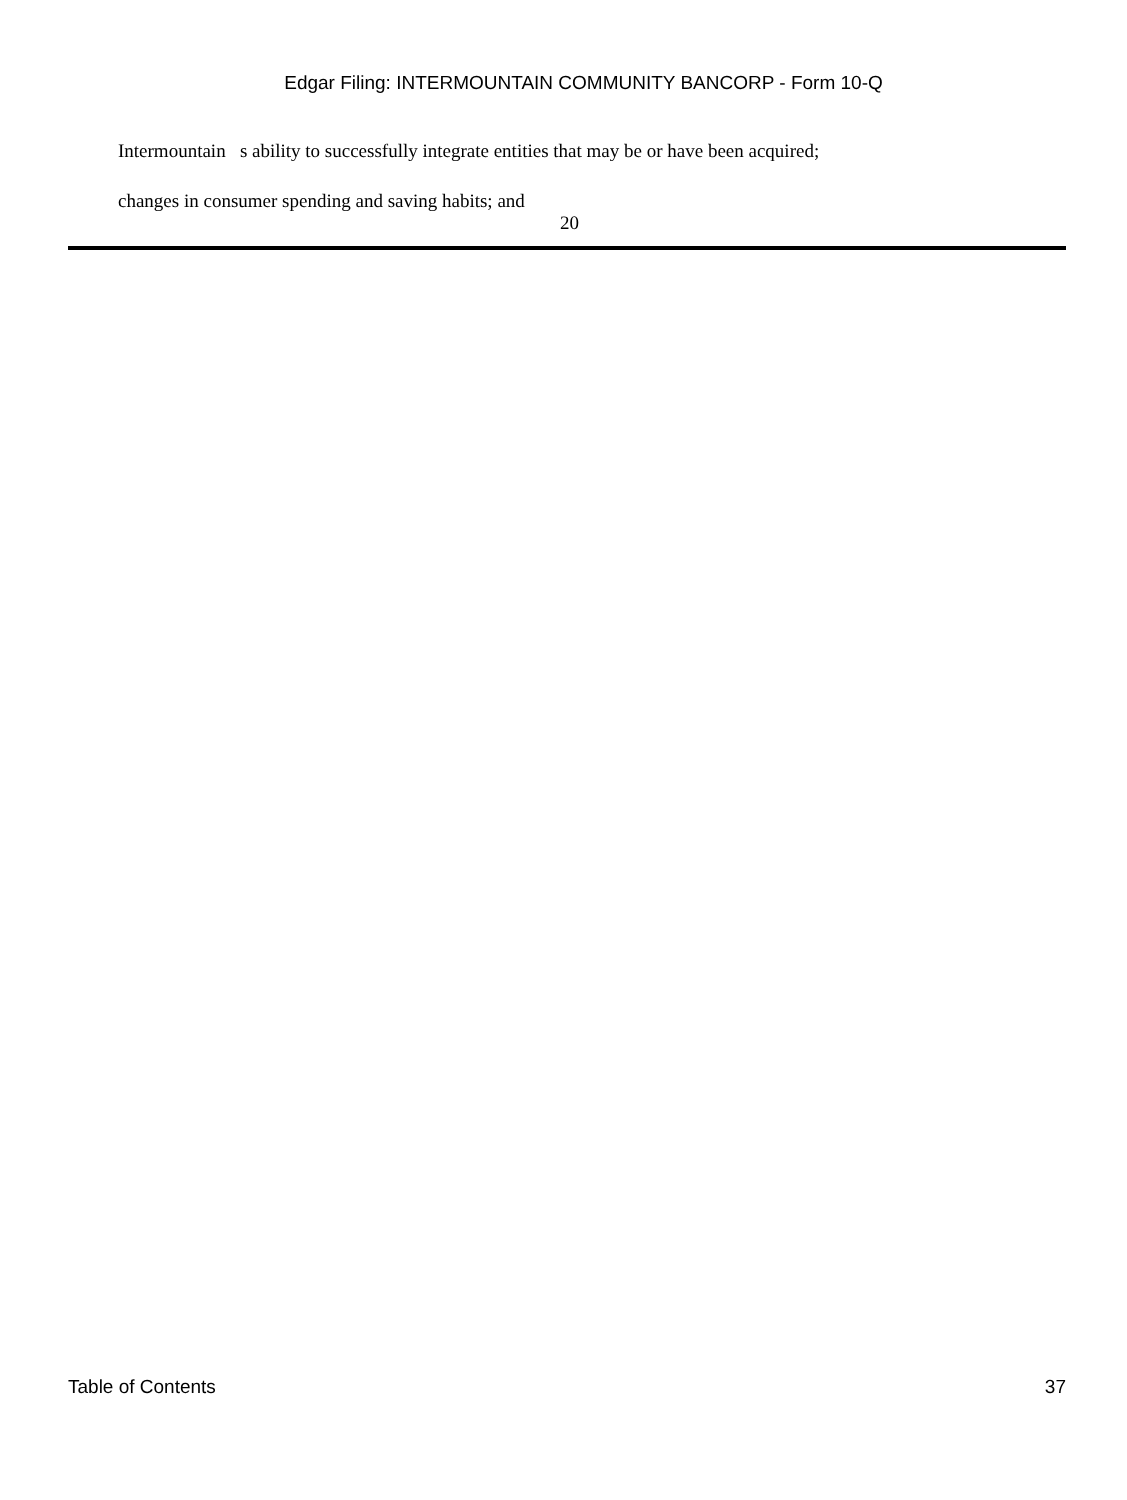Edgar Filing: INTERMOUNTAIN COMMUNITY BANCORP - Form 10-Q
Intermountain s ability to successfully integrate entities that may be or have been acquired;
changes in consumer spending and saving habits; and
20
Table of Contents 37